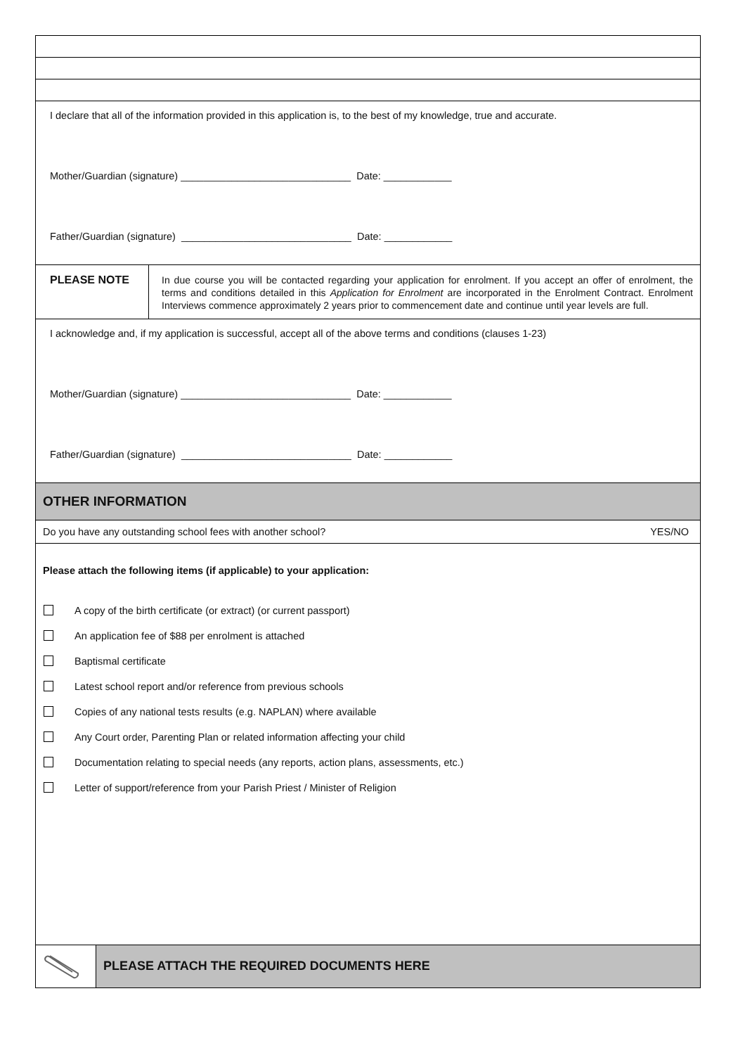I declare that all of the information provided in this application is, to the best of my knowledge, true and accurate.
Mother/Guardian (signature) ______________________________ Date: ____________
Father/Guardian (signature) ______________________________ Date: ____________
PLEASE NOTE
In due course you will be contacted regarding your application for enrolment. If you accept an offer of enrolment, the terms and conditions detailed in this Application for Enrolment are incorporated in the Enrolment Contract. Enrolment Interviews commence approximately 2 years prior to commencement date and continue until year levels are full.
I acknowledge and, if my application is successful, accept all of the above terms and conditions (clauses 1-23)
Mother/Guardian (signature) ______________________________ Date: ____________
Father/Guardian (signature) ______________________________ Date: ____________
OTHER INFORMATION
Do you have any outstanding school fees with another school? YES/NO
Please attach the following items (if applicable) to your application:
A copy of the birth certificate (or extract) (or current passport)
An application fee of $88 per enrolment is attached
Baptismal certificate
Latest school report and/or reference from previous schools
Copies of any national tests results (e.g. NAPLAN) where available
Any Court order, Parenting Plan or related information affecting your child
Documentation relating to special needs (any reports, action plans, assessments, etc.)
Letter of support/reference from your Parish Priest / Minister of Religion
PLEASE ATTACH THE REQUIRED DOCUMENTS HERE